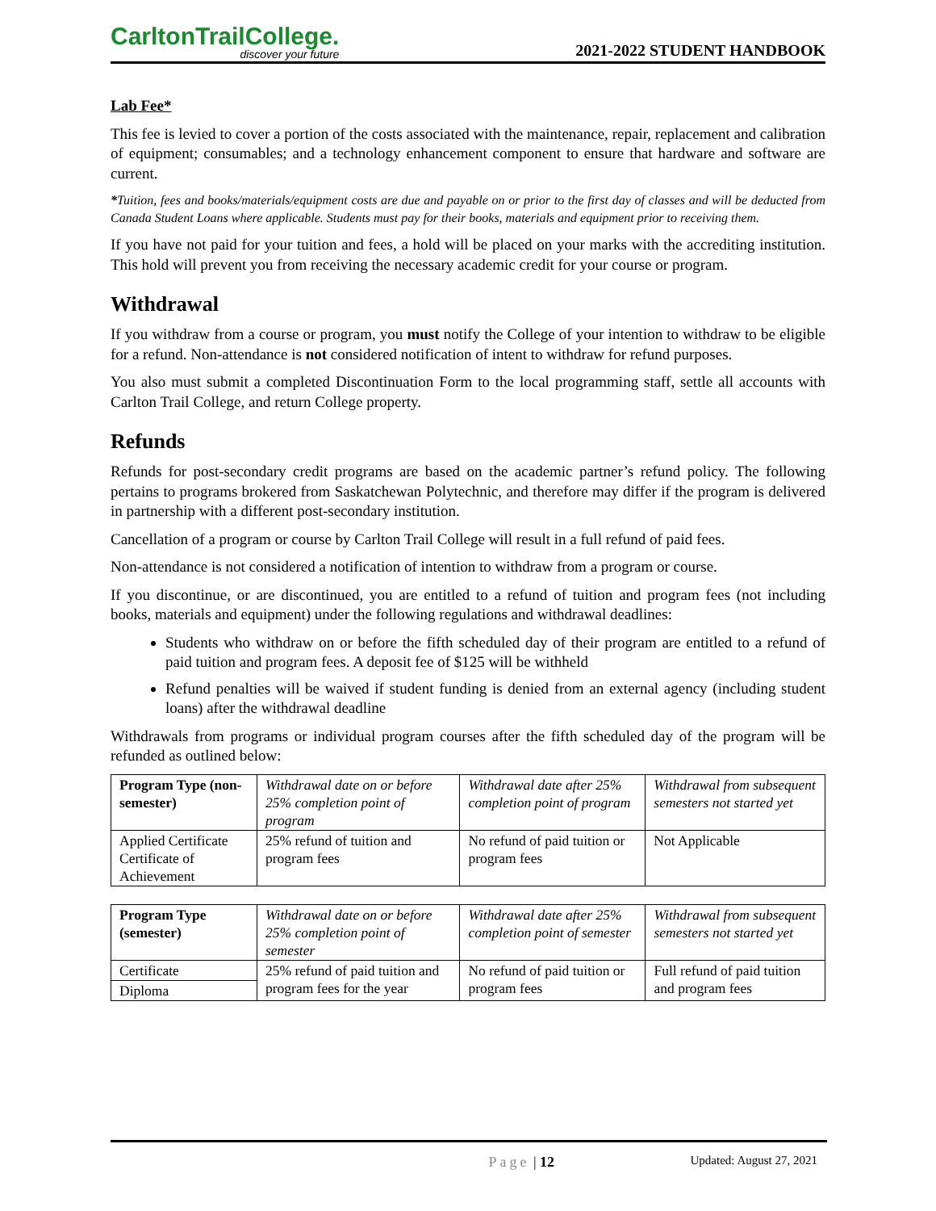CarltonTrailCollege.
discover your future
2021-2022 STUDENT HANDBOOK
Lab Fee*
This fee is levied to cover a portion of the costs associated with the maintenance, repair, replacement and calibration of equipment; consumables; and a technology enhancement component to ensure that hardware and software are current.
*Tuition, fees and books/materials/equipment costs are due and payable on or prior to the first day of classes and will be deducted from Canada Student Loans where applicable. Students must pay for their books, materials and equipment prior to receiving them.
If you have not paid for your tuition and fees, a hold will be placed on your marks with the accrediting institution. This hold will prevent you from receiving the necessary academic credit for your course or program.
Withdrawal
If you withdraw from a course or program, you must notify the College of your intention to withdraw to be eligible for a refund. Non-attendance is not considered notification of intent to withdraw for refund purposes.
You also must submit a completed Discontinuation Form to the local programming staff, settle all accounts with Carlton Trail College, and return College property.
Refunds
Refunds for post-secondary credit programs are based on the academic partner’s refund policy. The following pertains to programs brokered from Saskatchewan Polytechnic, and therefore may differ if the program is delivered in partnership with a different post-secondary institution.
Cancellation of a program or course by Carlton Trail College will result in a full refund of paid fees.
Non-attendance is not considered a notification of intention to withdraw from a program or course.
If you discontinue, or are discontinued, you are entitled to a refund of tuition and program fees (not including books, materials and equipment) under the following regulations and withdrawal deadlines:
Students who withdraw on or before the fifth scheduled day of their program are entitled to a refund of paid tuition and program fees. A deposit fee of $125 will be withheld
Refund penalties will be waived if student funding is denied from an external agency (including student loans) after the withdrawal deadline
Withdrawals from programs or individual program courses after the fifth scheduled day of the program will be refunded as outlined below:
| Program Type (non-semester) | Withdrawal date on or before 25% completion point of program | Withdrawal date after 25% completion point of program | Withdrawal from subsequent semesters not started yet |
| --- | --- | --- | --- |
| Applied Certificate Certificate of Achievement | 25% refund of tuition and program fees | No refund of paid tuition or program fees | Not Applicable |
| Program Type (semester) | Withdrawal date on or before 25% completion point of semester | Withdrawal date after 25% completion point of semester | Withdrawal from subsequent semesters not started yet |
| --- | --- | --- | --- |
| Certificate | 25% refund of paid tuition and program fees for the year | No refund of paid tuition or program fees | Full refund of paid tuition and program fees |
| Diploma | | | |
Page | 12 Updated: August 27, 2021